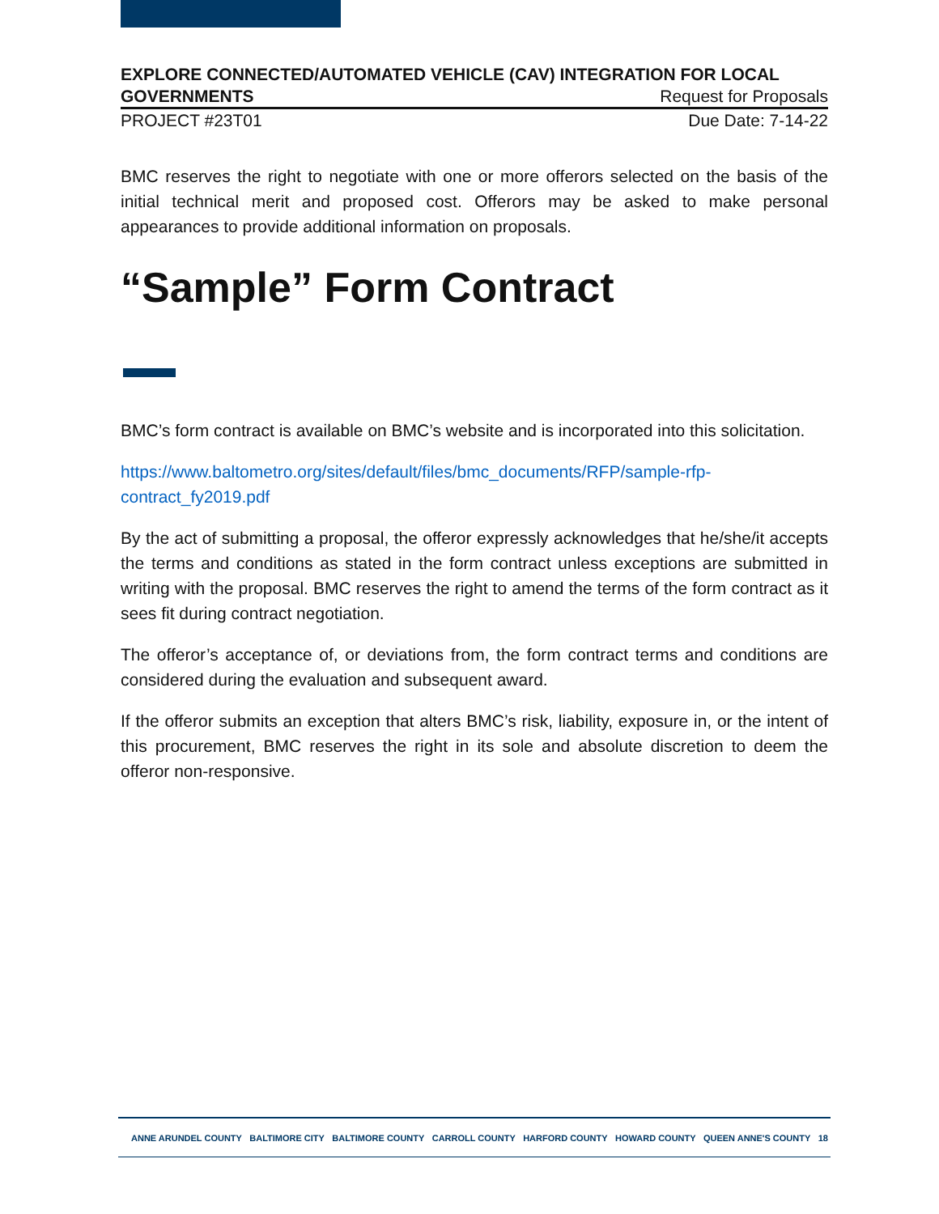EXPLORE CONNECTED/AUTOMATED VEHICLE (CAV) INTEGRATION FOR LOCAL
GOVERNMENTS Request for Proposals
PROJECT #23T01 Due Date: 7-14-22
BMC reserves the right to negotiate with one or more offerors selected on the basis of the initial technical merit and proposed cost. Offerors may be asked to make personal appearances to provide additional information on proposals.
“Sample” Form Contract
BMC’s form contract is available on BMC’s website and is incorporated into this solicitation.
https://www.baltometro.org/sites/default/files/bmc_documents/RFP/sample-rfp-contract_fy2019.pdf
By the act of submitting a proposal, the offeror expressly acknowledges that he/she/it accepts the terms and conditions as stated in the form contract unless exceptions are submitted in writing with the proposal. BMC reserves the right to amend the terms of the form contract as it sees fit during contract negotiation.
The offeror’s acceptance of, or deviations from, the form contract terms and conditions are considered during the evaluation and subsequent award.
If the offeror submits an exception that alters BMC’s risk, liability, exposure in, or the intent of this procurement, BMC reserves the right in its sole and absolute discretion to deem the offeror non-responsive.
ANNE ARUNDEL COUNTY BALTIMORE CITY BALTIMORE COUNTY CARROLL COUNTY HARFORD COUNTY HOWARD COUNTY QUEEN ANNE'S COUNTY 18